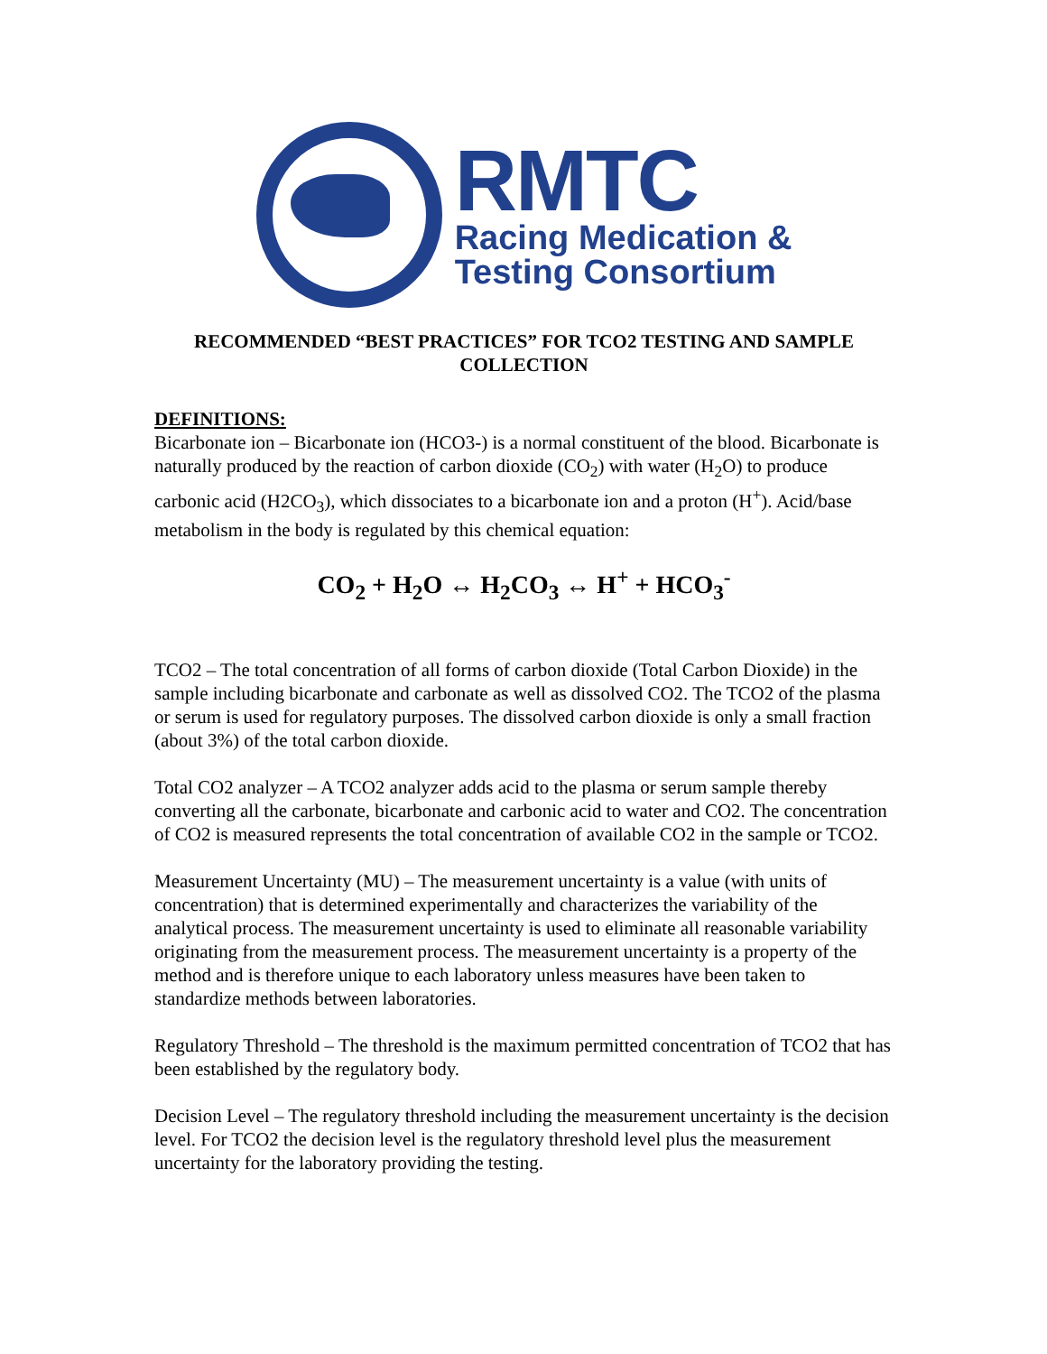RMTC
Racing Medication &
Testing Consortium
RECOMMENDED “BEST PRACTICES” FOR TCO2 TESTING AND SAMPLE COLLECTION
DEFINITIONS:
Bicarbonate ion – Bicarbonate ion (HCO3-) is a normal constituent of the blood. Bicarbonate is naturally produced by the reaction of carbon dioxide (CO<sub>2</sub>) with water (H<sub>2</sub>O) to produce carbonic acid (H2CO<sub>3</sub>), which dissociates to a bicarbonate ion and a proton (H<sup>+</sup>). Acid/base metabolism in the body is regulated by this chemical equation:
CO<sub>2</sub> + H<sub>2</sub>O ↔ H<sub>2</sub>CO<sub>3</sub> ↔ H<sup>+</sup> + HCO<sub>3</sub><sup>-</sup>
TCO2 – The total concentration of all forms of carbon dioxide (Total Carbon Dioxide) in the sample including bicarbonate and carbonate as well as dissolved CO2. The TCO2 of the plasma or serum is used for regulatory purposes. The dissolved carbon dioxide is only a small fraction (about 3%) of the total carbon dioxide.
Total CO2 analyzer – A TCO2 analyzer adds acid to the plasma or serum sample thereby converting all the carbonate, bicarbonate and carbonic acid to water and CO2. The concentration of CO2 is measured represents the total concentration of available CO2 in the sample or TCO2.
Measurement Uncertainty (MU) – The measurement uncertainty is a value (with units of concentration) that is determined experimentally and characterizes the variability of the analytical process. The measurement uncertainty is used to eliminate all reasonable variability originating from the measurement process. The measurement uncertainty is a property of the method and is therefore unique to each laboratory unless measures have been taken to standardize methods between laboratories.
Regulatory Threshold – The threshold is the maximum permitted concentration of TCO2 that has been established by the regulatory body.
Decision Level – The regulatory threshold including the measurement uncertainty is the decision level. For TCO2 the decision level is the regulatory threshold level plus the measurement uncertainty for the laboratory providing the testing.